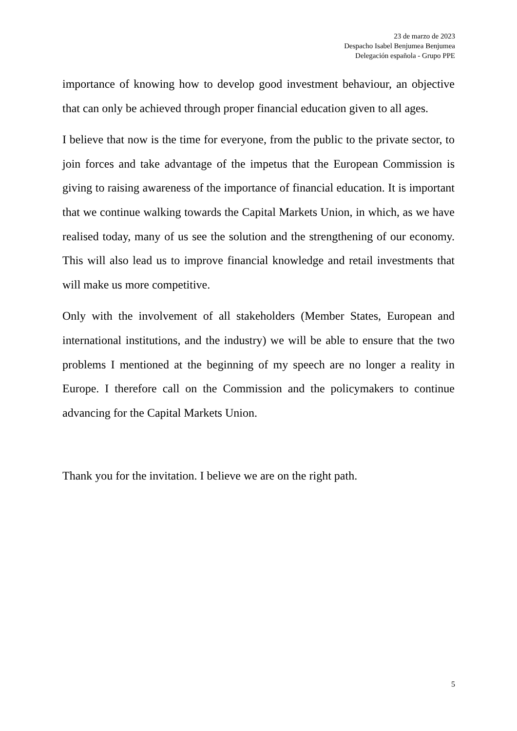23 de marzo de 2023
Despacho Isabel Benjumea Benjumea
Delegación española - Grupo PPE
importance of knowing how to develop good investment behaviour, an objective that can only be achieved through proper financial education given to all ages.
I believe that now is the time for everyone, from the public to the private sector, to join forces and take advantage of the impetus that the European Commission is giving to raising awareness of the importance of financial education. It is important that we continue walking towards the Capital Markets Union, in which, as we have realised today, many of us see the solution and the strengthening of our economy. This will also lead us to improve financial knowledge and retail investments that will make us more competitive.
Only with the involvement of all stakeholders (Member States, European and international institutions, and the industry) we will be able to ensure that the two problems I mentioned at the beginning of my speech are no longer a reality in Europe. I therefore call on the Commission and the policymakers to continue advancing for the Capital Markets Union.
Thank you for the invitation. I believe we are on the right path.
5